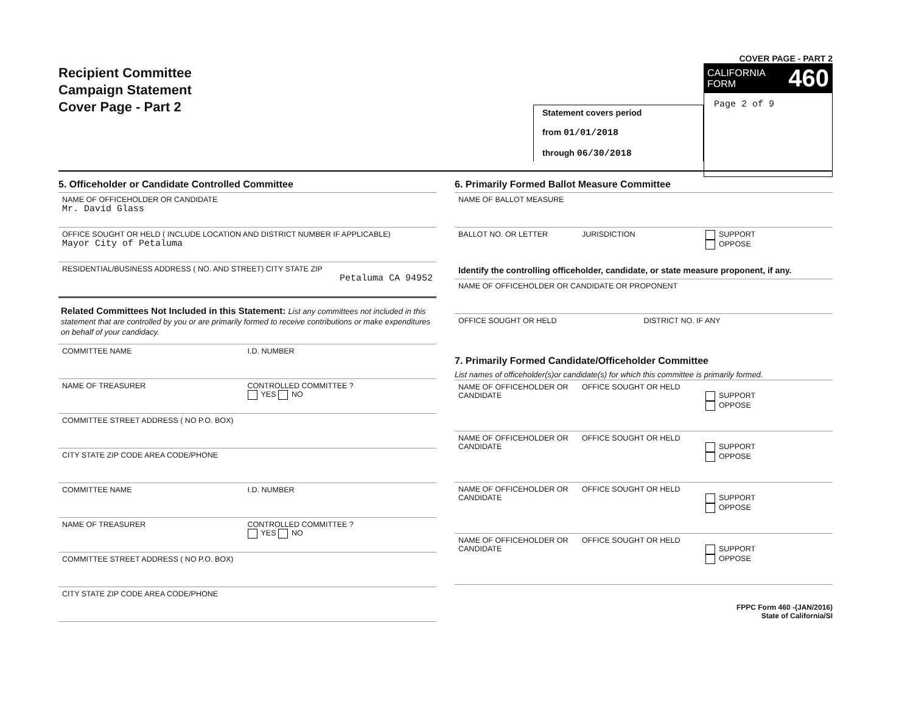Recipient Committee
Campaign Statement
Cover Page - Part 2
Statement covers period
from 01/01/2018
through 06/30/2018
COVER PAGE - PART 2
CALIFORNIA
FORM 460
Page 2 of 9
5. Officeholder or Candidate Controlled Committee
NAME OF OFFICEHOLDER OR CANDIDATE
Mr. David Glass
OFFICE SOUGHT OR HELD ( INCLUDE LOCATION AND DISTRICT NUMBER IF APPLICABLE)
Mayor City of Petaluma
RESIDENTIAL/BUSINESS ADDRESS ( NO. AND STREET) CITY STATE ZIP
Petaluma CA 94952
Related Committees Not Included in this Statement: List any committees not included in this statement that are controlled by you or are primarily formed to receive contributions or make expenditures on behalf of your candidacy.
COMMITTEE NAME I.D. NUMBER
NAME OF TREASURER CONTROLLED COMMITTEE ?
YES NO
COMMITTEE STREET ADDRESS ( NO P.O. BOX)
CITY STATE ZIP CODE AREA CODE/PHONE
COMMITTEE NAME I.D. NUMBER
NAME OF TREASURER CONTROLLED COMMITTEE ?
YES NO
COMMITTEE STREET ADDRESS ( NO P.O. BOX)
CITY STATE ZIP CODE AREA CODE/PHONE
6. Primarily Formed Ballot Measure Committee
NAME OF BALLOT MEASURE
BALLOT NO. OR LETTER JURISDICTION SUPPORT
OPPOSE
Identify the controlling officeholder, candidate, or state measure proponent, if any.
NAME OF OFFICEHOLDER OR CANDIDATE OR PROPONENT
OFFICE SOUGHT OR HELD DISTRICT NO. IF ANY
7. Primarily Formed Candidate/Officeholder Committee
List names of officeholder(s)or candidate(s) for which this committee is primarily formed.
NAME OF OFFICEHOLDER OR CANDIDATE
OFFICE SOUGHT OR HELD
SUPPORT
OPPOSE
NAME OF OFFICEHOLDER OR CANDIDATE
OFFICE SOUGHT OR HELD
SUPPORT
OPPOSE
NAME OF OFFICEHOLDER OR CANDIDATE
OFFICE SOUGHT OR HELD
SUPPORT
OPPOSE
NAME OF OFFICEHOLDER OR CANDIDATE
OFFICE SOUGHT OR HELD
SUPPORT
OPPOSE
FPPC Form 460 -(JAN/2016)
State of California/SI